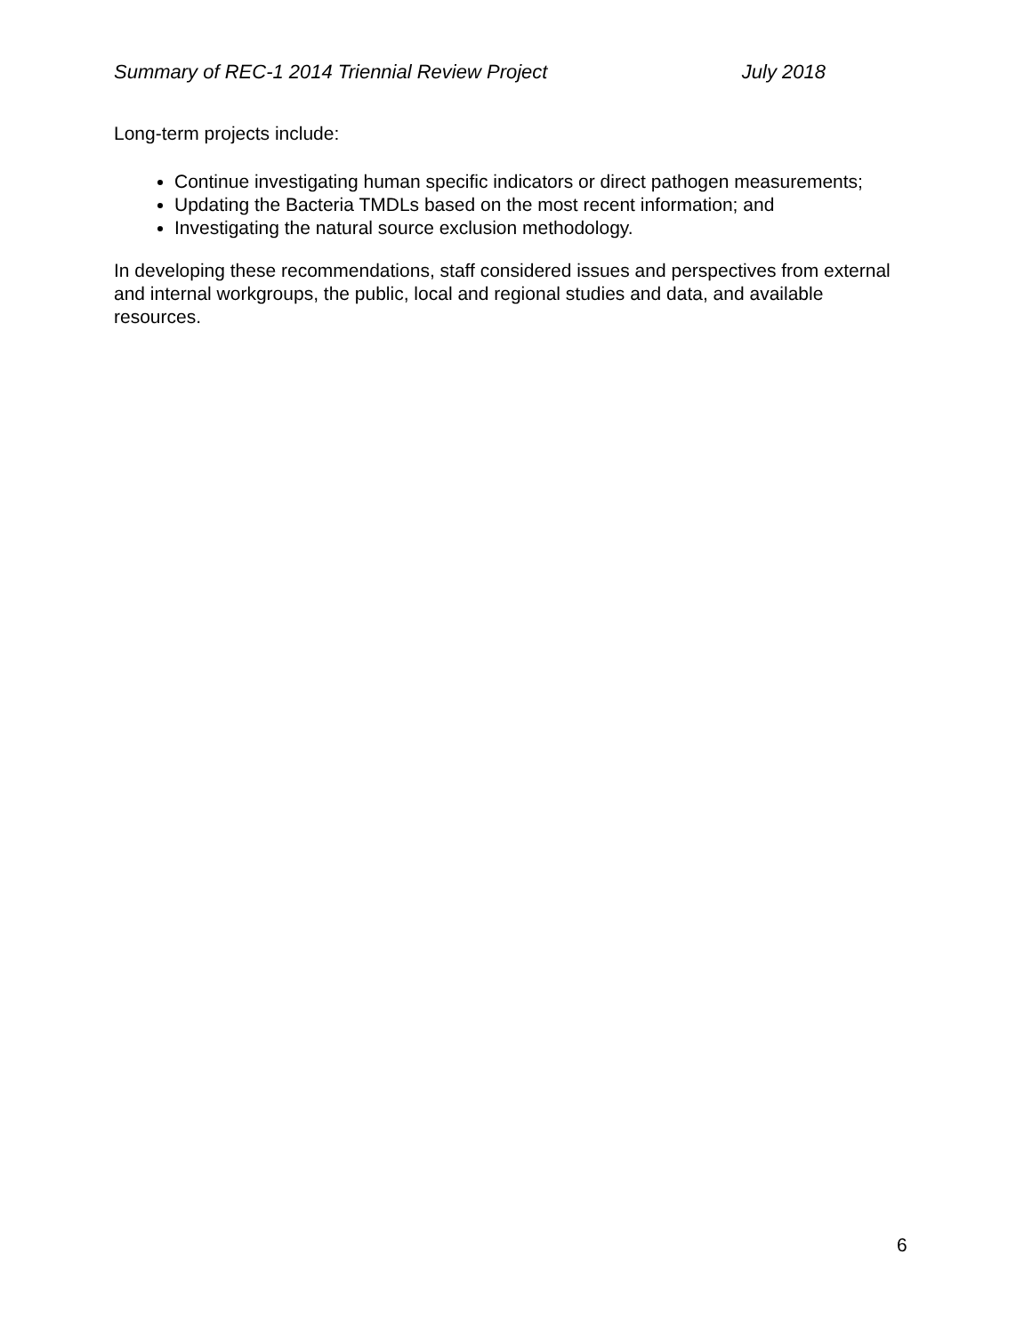Summary of REC-1 2014 Triennial Review Project July 2018
Long-term projects include:
Continue investigating human specific indicators or direct pathogen measurements;
Updating the Bacteria TMDLs based on the most recent information; and
Investigating the natural source exclusion methodology.
In developing these recommendations, staff considered issues and perspectives from external and internal workgroups, the public, local and regional studies and data, and available resources.
6